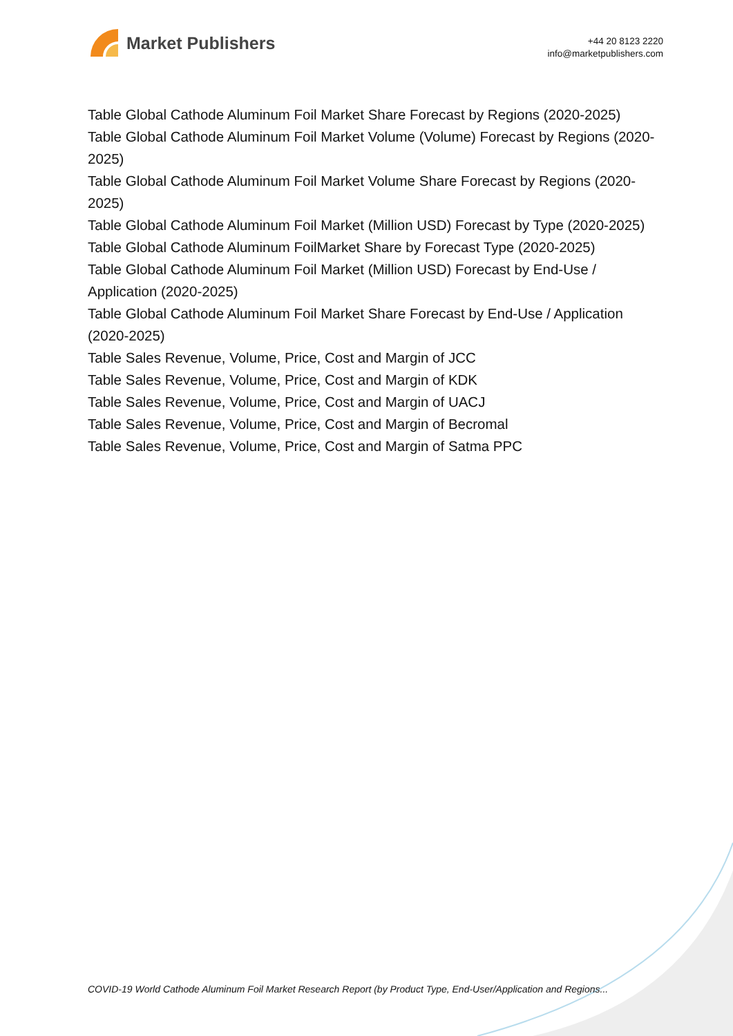Market Publishers
+44 20 8123 2220
info@marketpublishers.com
Table Global Cathode Aluminum Foil Market Share Forecast by Regions (2020-2025)
Table Global Cathode Aluminum Foil Market Volume (Volume) Forecast by Regions (2020-2025)
Table Global Cathode Aluminum Foil Market Volume Share Forecast by Regions (2020-2025)
Table Global Cathode Aluminum Foil Market (Million USD) Forecast by Type (2020-2025)
Table Global Cathode Aluminum FoilMarket Share by Forecast Type (2020-2025)
Table Global Cathode Aluminum Foil Market (Million USD) Forecast by End-Use / Application (2020-2025)
Table Global Cathode Aluminum Foil Market Share Forecast by End-Use / Application (2020-2025)
Table Sales Revenue, Volume, Price, Cost and Margin of JCC
Table Sales Revenue, Volume, Price, Cost and Margin of KDK
Table Sales Revenue, Volume, Price, Cost and Margin of UACJ
Table Sales Revenue, Volume, Price, Cost and Margin of Becromal
Table Sales Revenue, Volume, Price, Cost and Margin of Satma PPC
COVID-19 World Cathode Aluminum Foil Market Research Report (by Product Type, End-User/Application and Regions...